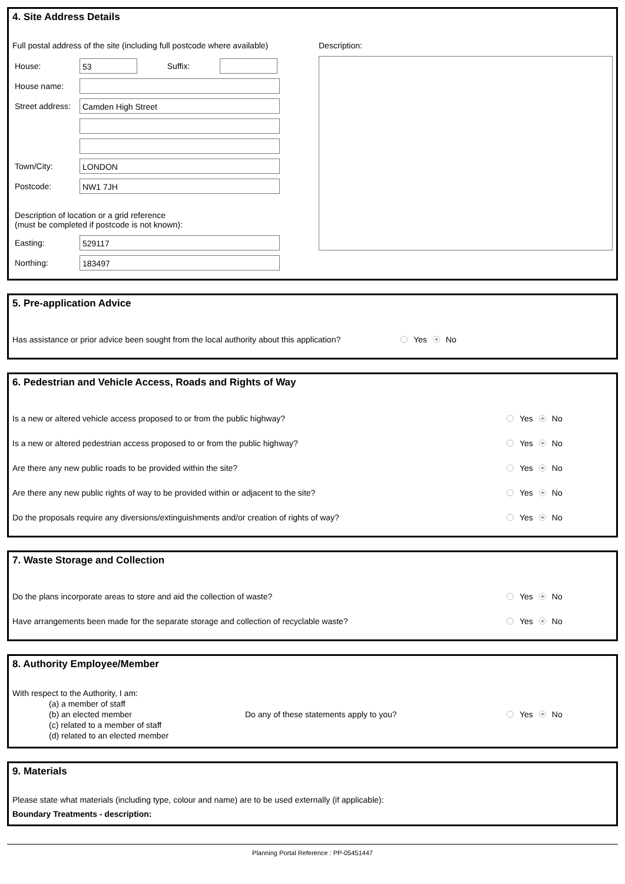4. Site Address Details
Full postal address of the site (including full postcode where available)
House:
53
Suffix:
House name:
Street address:
Camden High Street
Town/City:
LONDON
Postcode:
NW1 7JH
Description of location or a grid reference
(must be completed if postcode is not known):
Easting:
529117
Northing:
183497
Description:
5. Pre-application Advice
Has assistance or prior advice been sought from the local authority about this application? Yes No
6. Pedestrian and Vehicle Access, Roads and Rights of Way
Is a new or altered vehicle access proposed to or from the public highway? Yes No
Is a new or altered pedestrian access proposed to or from the public highway? Yes No
Are there any new public roads to be provided within the site? Yes No
Are there any new public rights of way to be provided within or adjacent to the site? Yes No
Do the proposals require any diversions/extinguishments and/or creation of rights of way? Yes No
7. Waste Storage and Collection
Do the plans incorporate areas to store and aid the collection of waste? Yes No
Have arrangements been made for the separate storage and collection of recyclable waste? Yes No
8. Authority Employee/Member
With respect to the Authority, I am:
(a) a member of staff
(b) an elected member
(c) related to a member of staff
(d) related to an elected member
Do any of these statements apply to you? Yes No
9. Materials
Please state what materials (including type, colour and name) are to be used externally (if applicable):
Boundary Treatments - description:
Planning Portal Reference : PP-05451447